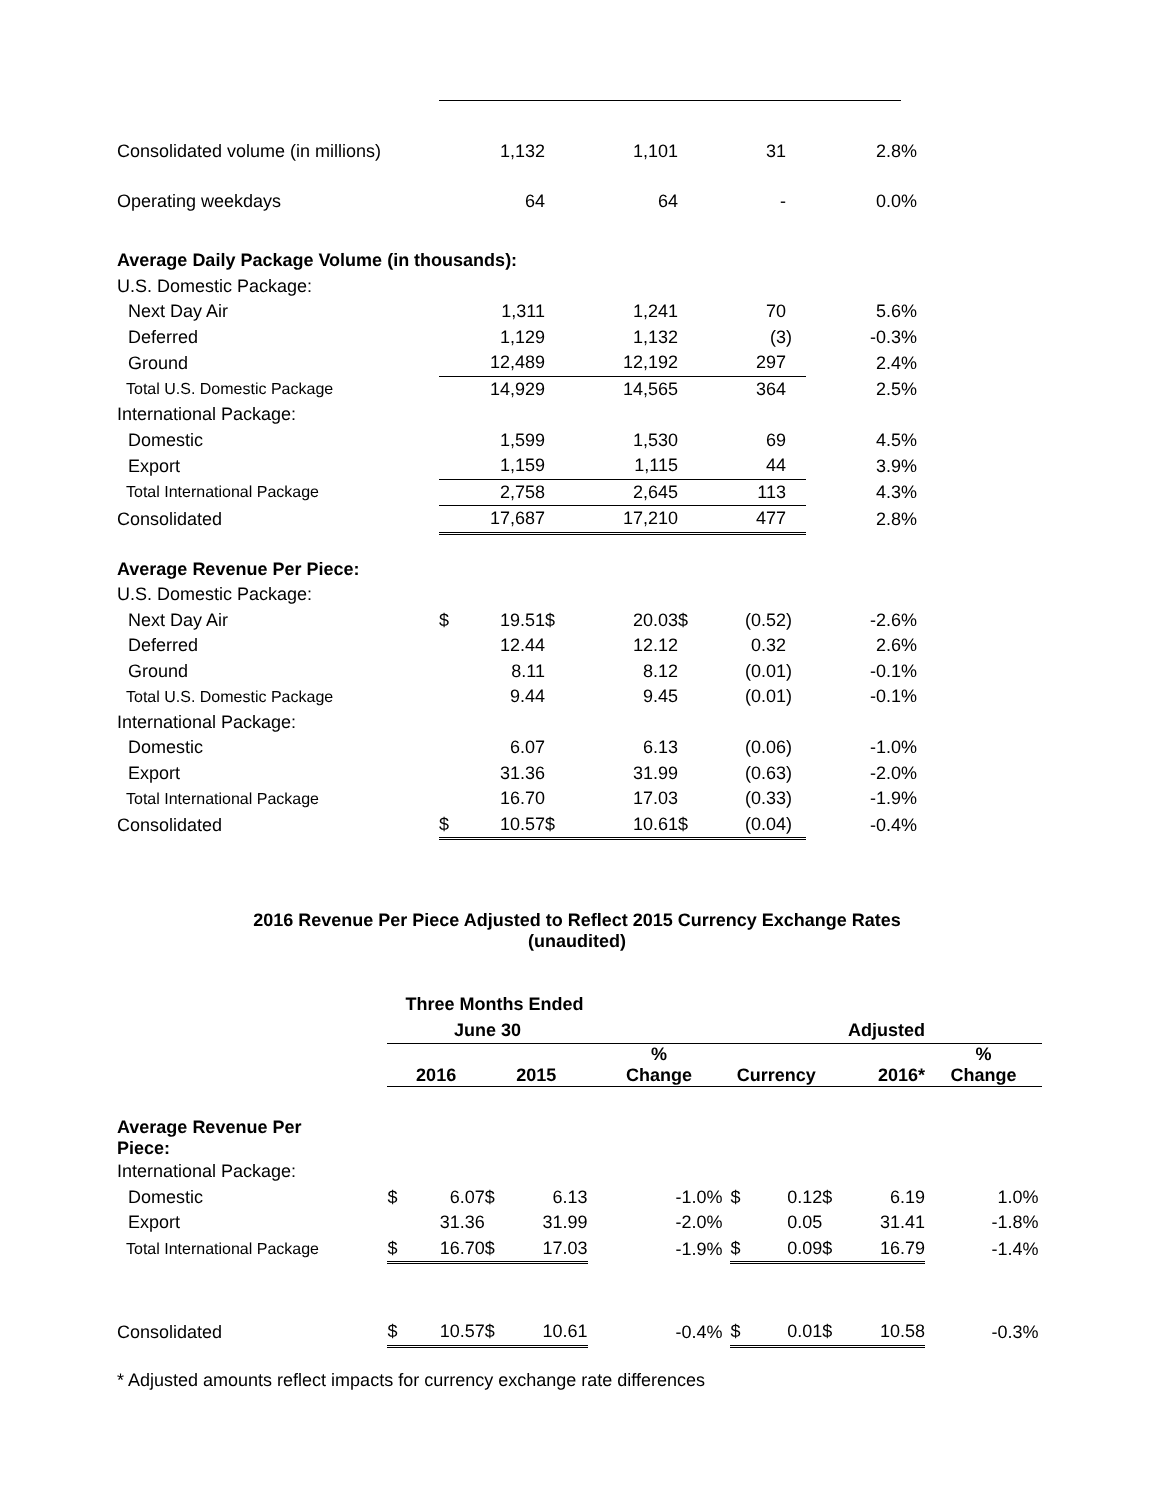| Consolidated volume (in millions) | | 1,132 | | 1,101 | | 31 | | 2.8 | % |
| Operating weekdays | | 64 | | 64 | | - | | 0.0 | % |
| Average Daily Package Volume (in thousands): | | | | | | | | | |
| U.S. Domestic Package: | | | | | | | | | |
| Next Day Air | | 1,311 | | 1,241 | | 70 | | 5.6 | % |
| Deferred | | 1,129 | | 1,132 | | (3 | ) | -0.3 | % |
| Ground | | 12,489 | | 12,192 | | 297 | | 2.4 | % |
| Total U.S. Domestic Package | | 14,929 | | 14,565 | | 364 | | 2.5 | % |
| International Package: | | | | | | | | | |
| Domestic | | 1,599 | | 1,530 | | 69 | | 4.5 | % |
| Export | | 1,159 | | 1,115 | | 44 | | 3.9 | % |
| Total International Package | | 2,758 | | 2,645 | | 113 | | 4.3 | % |
| Consolidated | | 17,687 | | 17,210 | | 477 | | 2.8 | % |
| Average Revenue Per Piece: | | | | | | | | | |
| U.S. Domestic Package: | | | | | | | | | |
| Next Day Air | $ | 19.51 | $ | 20.03 | $ | (0.52 | ) | -2.6 | % |
| Deferred | | 12.44 | | 12.12 | | 0.32 | | 2.6 | % |
| Ground | | 8.11 | | 8.12 | | (0.01 | ) | -0.1 | % |
| Total U.S. Domestic Package | | 9.44 | | 9.45 | | (0.01 | ) | -0.1 | % |
| International Package: | | | | | | | | | |
| Domestic | | 6.07 | | 6.13 | | (0.06 | ) | -1.0 | % |
| Export | | 31.36 | | 31.99 | | (0.63 | ) | -2.0 | % |
| Total International Package | | 16.70 | | 17.03 | | (0.33 | ) | -1.9 | % |
| Consolidated | $ | 10.57 | $ | 10.61 | $ | (0.04 | ) | -0.4 | % |
2016 Revenue Per Piece Adjusted to Reflect 2015 Currency Exchange Rates
(unaudited)
| | Three Months Ended | | | | | | | | | | | |
| | June 30 | | | | | | Adjusted | | | | | |
| | 2016 | | 2015 | | % Change | | Currency | | 2016* | | % Change | |
| Average Revenue Per Piece: | | | | | | | | | | | | |
| International Package: | | | | | | | | | | | | |
| Domestic | $ | 6.07 | $ | 6.13 | -1.0 | % | $ | 0.12 | $ | 6.19 | 1.0 | % |
| Export | | 31.36 | | 31.99 | -2.0 | % | | 0.05 | | 31.41 | -1.8 | % |
| Total International Package | $ | 16.70 | $ | 17.03 | -1.9 | % | $ | 0.09 | $ | 16.79 | -1.4 | % |
| Consolidated | $ | 10.57 | $ | 10.61 | -0.4 | % | $ | 0.01 | $ | 10.58 | -0.3 | % |
* Adjusted amounts reflect impacts for currency exchange rate differences